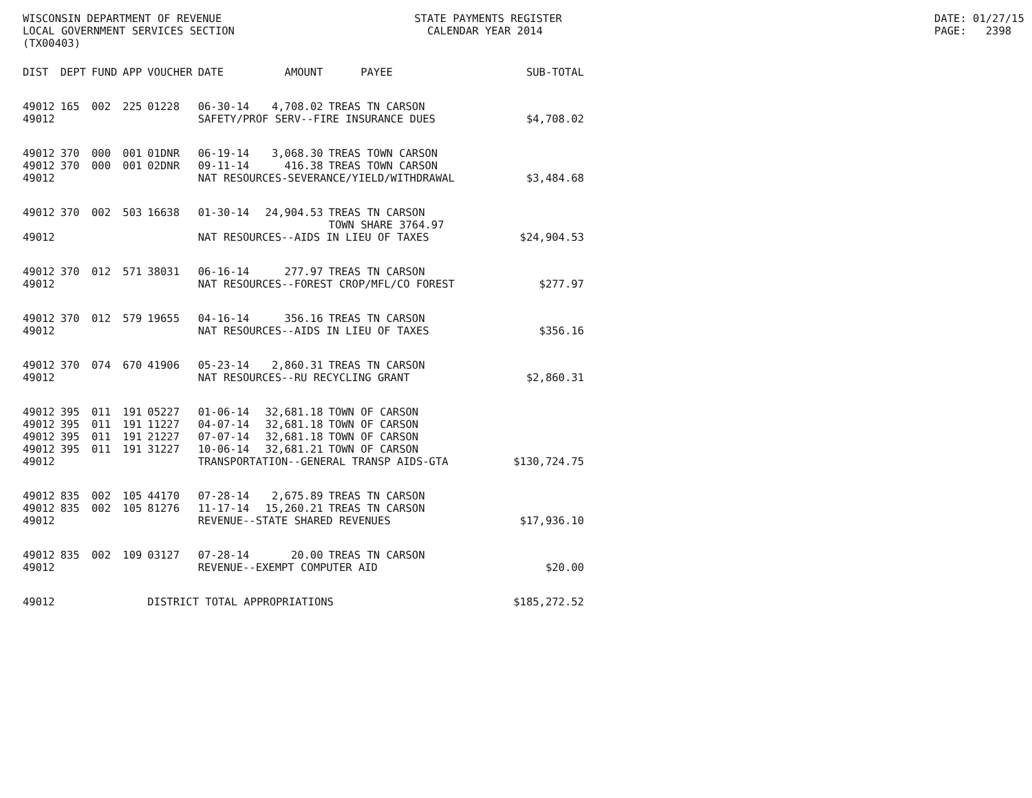WISCONSIN DEPARTMENT OF REVENUE STATE PAYMENTS REGISTER DATE: 01/27/15
LOCAL GOVERNMENT SERVICES SECTION CALENDAR YEAR 2014 PAGE: 2398
(TX00403)
| DIST | DEPT | FUND | APP | VOUCHER | DATE | AMOUNT | PAYEE | SUB-TOTAL |
| --- | --- | --- | --- | --- | --- | --- | --- | --- |
| 49012 | 165 | 002 | 225 | 01228 | 06-30-14 | 4,708.02 | TREAS TN CARSON | |
| 49012 | | | | | SAFETY/PROF SERV--FIRE INSURANCE DUES | | | $4,708.02 |
| 49012 | 370 | 000 | 001 | 01DNR | 06-19-14 | 3,068.30 | TREAS TOWN CARSON | |
| 49012 | 370 | 000 | 001 | 02DNR | 09-11-14 | 416.38 | TREAS TOWN CARSON | |
| 49012 | | | | | NAT RESOURCES-SEVERANCE/YIELD/WITHDRAWAL | | | $3,484.68 |
| 49012 | 370 | 002 | 503 | 16638 | 01-30-14 | 24,904.53 | TREAS TN CARSON TOWN SHARE 3764.97 | |
| 49012 | | | | | NAT RESOURCES--AIDS IN LIEU OF TAXES | | | $24,904.53 |
| 49012 | 370 | 012 | 571 | 38031 | 06-16-14 | 277.97 | TREAS TN CARSON | |
| 49012 | | | | | NAT RESOURCES--FOREST CROP/MFL/CO FOREST | | | $277.97 |
| 49012 | 370 | 012 | 579 | 19655 | 04-16-14 | 356.16 | TREAS TN CARSON | |
| 49012 | | | | | NAT RESOURCES--AIDS IN LIEU OF TAXES | | | $356.16 |
| 49012 | 370 | 074 | 670 | 41906 | 05-23-14 | 2,860.31 | TREAS TN CARSON | |
| 49012 | | | | | NAT RESOURCES--RU RECYCLING GRANT | | | $2,860.31 |
| 49012 | 395 | 011 | 191 | 05227 | 01-06-14 | 32,681.18 | TOWN OF CARSON | |
| 49012 | 395 | 011 | 191 | 11227 | 04-07-14 | 32,681.18 | TOWN OF CARSON | |
| 49012 | 395 | 011 | 191 | 21227 | 07-07-14 | 32,681.18 | TOWN OF CARSON | |
| 49012 | 395 | 011 | 191 | 31227 | 10-06-14 | 32,681.21 | TOWN OF CARSON | |
| 49012 | | | | | TRANSPORTATION--GENERAL TRANSP AIDS-GTA | | | $130,724.75 |
| 49012 | 835 | 002 | 105 | 44170 | 07-28-14 | 2,675.89 | TREAS TN CARSON | |
| 49012 | 835 | 002 | 105 | 81276 | 11-17-14 | 15,260.21 | TREAS TN CARSON | |
| 49012 | | | | | REVENUE--STATE SHARED REVENUES | | | $17,936.10 |
| 49012 | 835 | 002 | 109 | 03127 | 07-28-14 | 20.00 | TREAS TN CARSON | |
| 49012 | | | | | REVENUE--EXEMPT COMPUTER AID | | | $20.00 |
| 49012 | | | | DISTRICT TOTAL APPROPRIATIONS | | | | $185,272.52 |